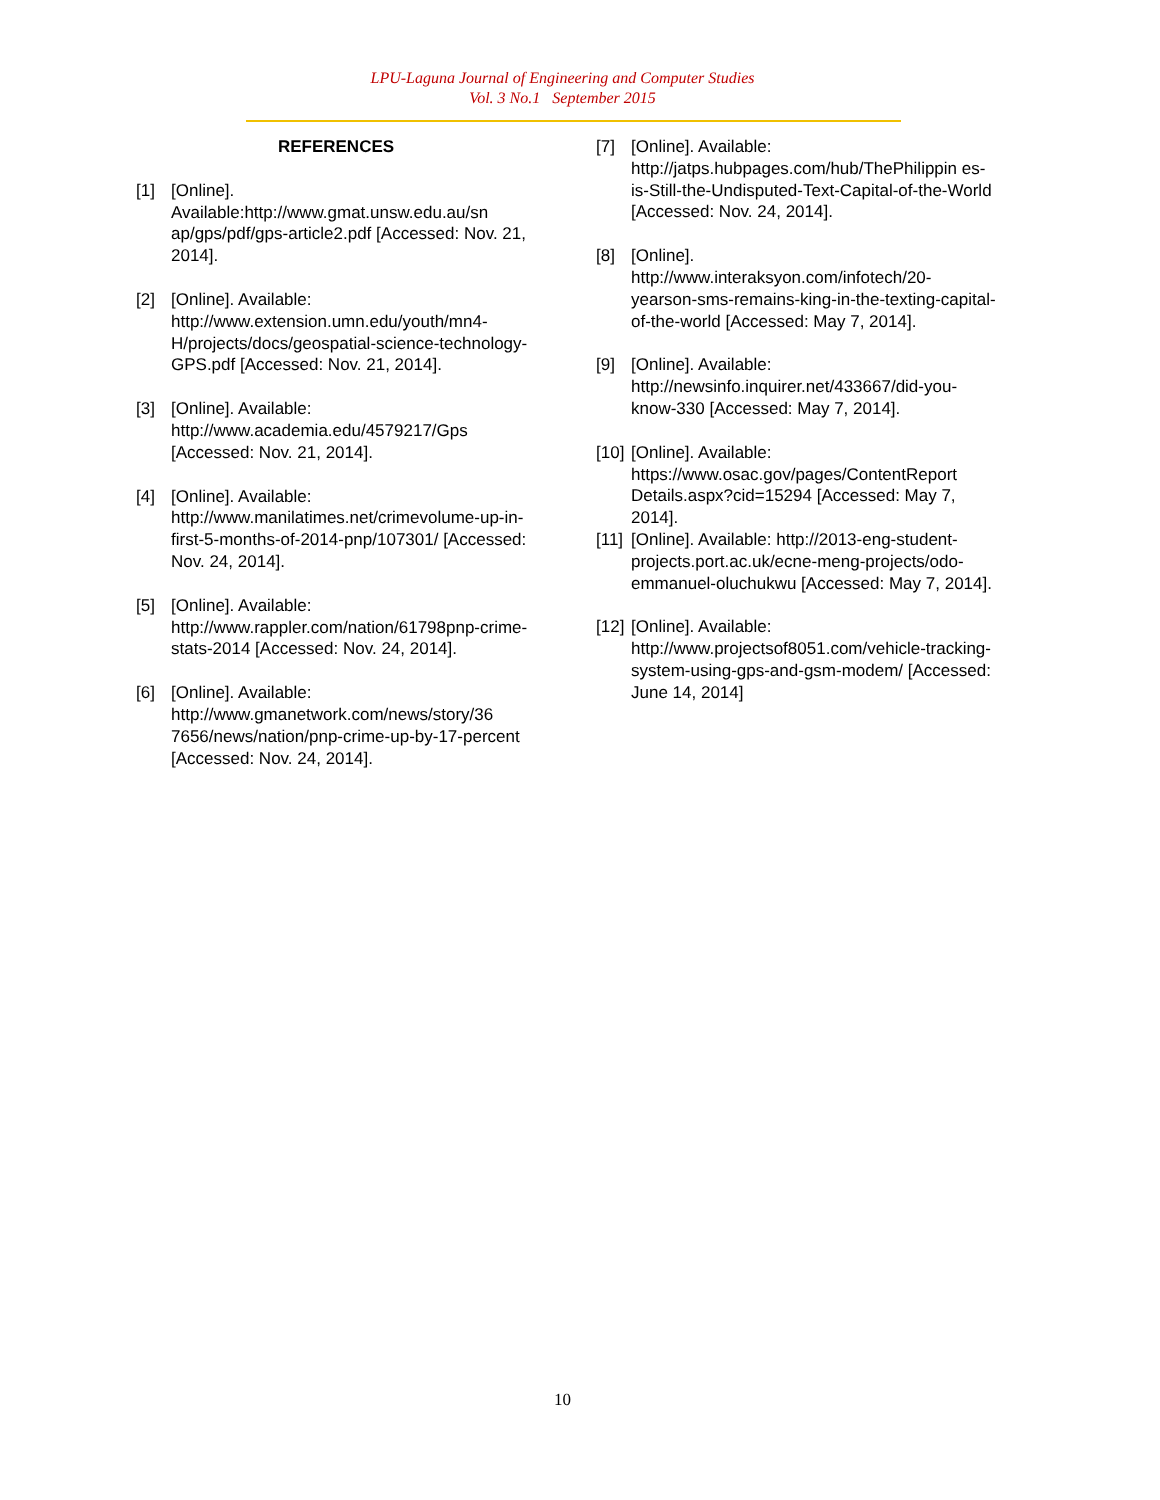LPU-Laguna Journal of Engineering and Computer Studies
Vol. 3 No.1 September 2015
REFERENCES
[1] [Online].
Available:http://www.gmat.unsw.edu.au/sn ap/gps/pdf/gps-article2.pdf [Accessed: Nov. 21, 2014].
[2] [Online]. Available: http://www.extension.umn.edu/youth/mn4-H/projects/docs/geospatial-science-technology-GPS.pdf [Accessed: Nov. 21, 2014].
[3] [Online]. Available: http://www.academia.edu/4579217/Gps [Accessed: Nov. 21, 2014].
[4] [Online]. Available: http://www.manilatimes.net/crimevolume-up-in-first-5-months-of-2014-pnp/107301/ [Accessed: Nov. 24, 2014].
[5] [Online]. Available: http://www.rappler.com/nation/61798pnp-crime-stats-2014 [Accessed: Nov. 24, 2014].
[6] [Online]. Available: http://www.gmanetwork.com/news/story/36 7656/news/nation/pnp-crime-up-by-17-percent [Accessed: Nov. 24, 2014].
[7] [Online]. Available: http://jatps.hubpages.com/hub/ThePhilippin es-is-Still-the-Undisputed-Text-Capital-of-the-World [Accessed: Nov. 24, 2014].
[8] [Online]. http://www.interaksyon.com/infotech/20-yearson-sms-remains-king-in-the-texting-capital-of-the-world [Accessed: May 7, 2014].
[9] [Online]. Available: http://newsinfo.inquirer.net/433667/did-you-know-330 [Accessed: May 7, 2014].
[10] [Online]. Available: https://www.osac.gov/pages/ContentReport Details.aspx?cid=15294 [Accessed: May 7, 2014].
[11] [Online]. Available: http://2013-eng-student-projects.port.ac.uk/ecne-meng-projects/odo-emmanuel-oluchukwu [Accessed: May 7, 2014].
[12] [Online]. Available: http://www.projectsof8051.com/vehicle-tracking-system-using-gps-and-gsm-modem/ [Accessed: June 14, 2014]
10